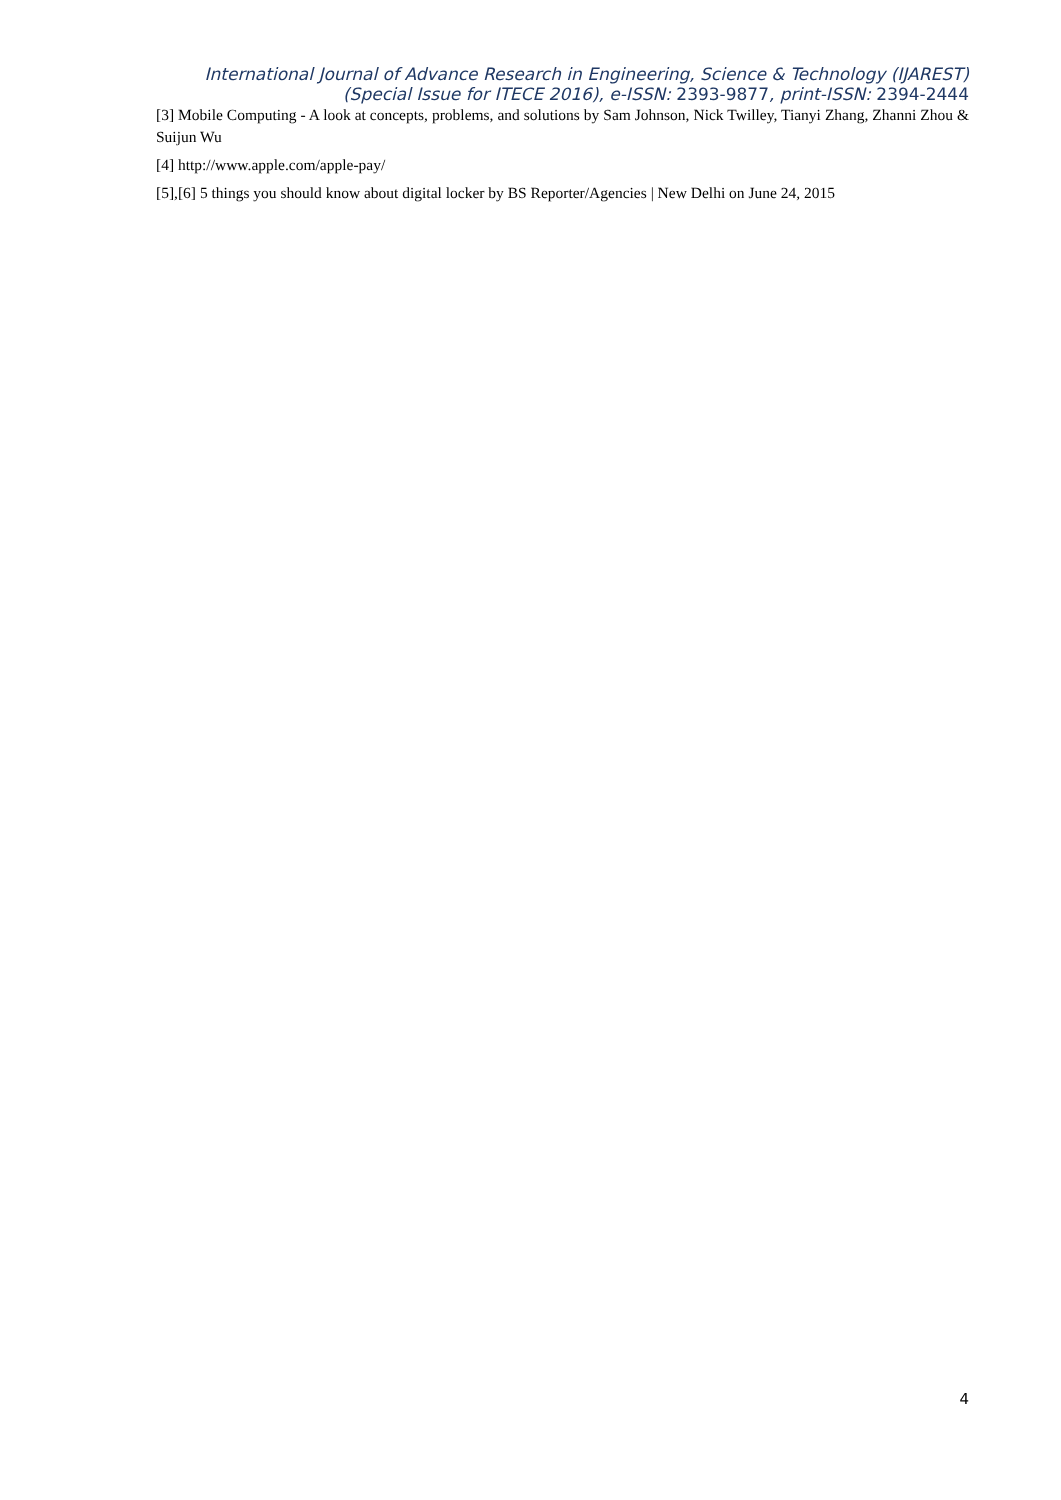International Journal of Advance Research in Engineering, Science & Technology (IJAREST)
(Special Issue for ITECE 2016), e-ISSN: 2393-9877, print-ISSN: 2394-2444
[3] Mobile Computing - A look at concepts, problems, and solutions by Sam Johnson, Nick Twilley, Tianyi Zhang, Zhanni Zhou & Suijun Wu
[4] http://www.apple.com/apple-pay/
[5],[6] 5 things you should know about digital locker by BS Reporter/Agencies | New Delhi on June 24, 2015
4